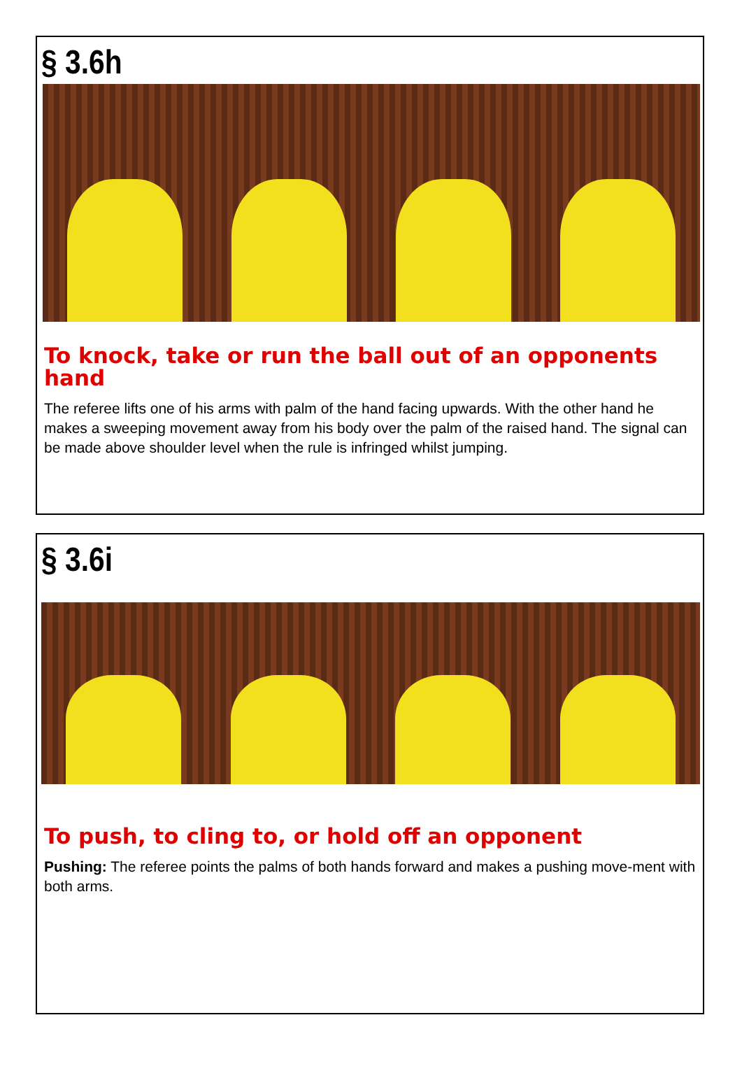§ 3.6h
To knock, take or run the ball out of an opponents hand
The referee lifts one of his arms with palm of the hand facing upwards. With the other hand he makes a sweeping movement away from his body over the palm of the raised hand. The signal can be made above shoulder level when the rule is infringed whilst jumping.
§ 3.6i
To push, to cling to, or hold off an opponent
Pushing: The referee points the palms of both hands forward and makes a pushing move-ment with both arms.